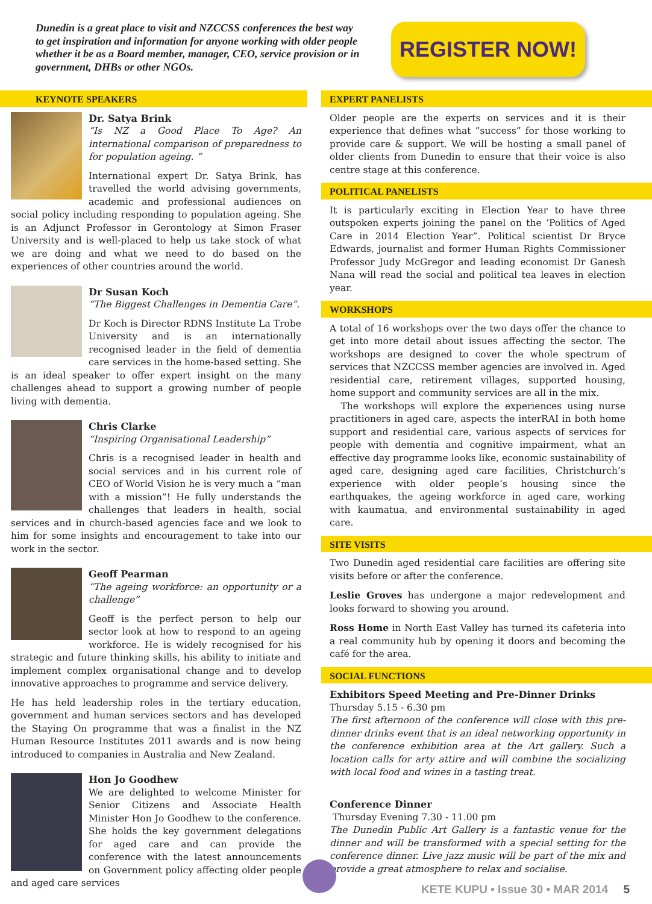Dunedin is a great place to visit and NZCCSS conferences the best way to get inspiration and information for anyone working with older people whether it be as a Board member, manager, CEO, service provision or in government, DHBs or other NGOs.
REGISTER NOW!
KEYNOTE SPEAKERS
Dr. Satya Brink
“Is NZ a Good Place To Age? An international comparison of preparedness to for population ageing. “
International expert Dr. Satya Brink, has travelled the world advising governments, academic and professional audiences on social policy including responding to population ageing. She is an Adjunct Professor in Gerontology at Simon Fraser University and is well-placed to help us take stock of what we are doing and what we need to do based on the experiences of other countries around the world.
Dr Susan Koch
“The Biggest Challenges in Dementia Care”.
Dr Koch is Director RDNS Institute La Trobe University and is an internationally recognised leader in the field of dementia care services in the home-based setting. She is an ideal speaker to offer expert insight on the many challenges ahead to support a growing number of people living with dementia.
Chris Clarke
“Inspiring Organisational Leadership”
Chris is a recognised leader in health and social services and in his current role of CEO of World Vision he is very much a “man with a mission”! He fully understands the challenges that leaders in health, social services and in church-based agencies face and we look to him for some insights and encouragement to take into our work in the sector.
Geoff Pearman
“The ageing workforce: an opportunity or a challenge”
Geoff is the perfect person to help our sector look at how to respond to an ageing workforce. He is widely recognised for his strategic and future thinking skills, his ability to initiate and implement complex organisational change and to develop innovative approaches to programme and service delivery.
He has held leadership roles in the tertiary education, government and human services sectors and has developed the Staying On programme that was a finalist in the NZ Human Resource Institutes 2011 awards and is now being introduced to companies in Australia and New Zealand.
Hon Jo Goodhew
We are delighted to welcome Minister for Senior Citizens and Associate Health Minister Hon Jo Goodhew to the conference. She holds the key government delegations for aged care and can provide the conference with the latest announcements on Government policy affecting older people and aged care services
EXPERT PANELISTS
Older people are the experts on services and it is their experience that defines what “success” for those working to provide care & support. We will be hosting a small panel of older clients from Dunedin to ensure that their voice is also centre stage at this conference.
POLITICAL PANELISTS
It is particularly exciting in Election Year to have three outspoken experts joining the panel on the ‘Politics of Aged Care in 2014 Election Year”. Political scientist Dr Bryce Edwards, journalist and former Human Rights Commissioner Professor Judy McGregor and leading economist Dr Ganesh Nana will read the social and political tea leaves in election year.
WORKSHOPS
A total of 16 workshops over the two days offer the chance to get into more detail about issues affecting the sector. The workshops are designed to cover the whole spectrum of services that NZCCSS member agencies are involved in. Aged residential care, retirement villages, supported housing, home support and community services are all in the mix.
The workshops will explore the experiences using nurse practitioners in aged care, aspects the interRAI in both home support and residential care, various aspects of services for people with dementia and cognitive impairment, what an effective day programme looks like, economic sustainability of aged care, designing aged care facilities, Christchurch’s experience with older people’s housing since the earthquakes, the ageing workforce in aged care, working with kaumatua, and environmental sustainability in aged care.
SITE VISITS
Two Dunedin aged residential care facilities are offering site visits before or after the conference.
Leslie Groves has undergone a major redevelopment and looks forward to showing you around.
Ross Home in North East Valley has turned its cafeteria into a real community hub by opening it doors and becoming the café for the area.
SOCIAL FUNCTIONS
Exhibitors Speed Meeting and Pre-Dinner Drinks
Thursday 5.15 - 6.30 pm
The first afternoon of the conference will close with this pre-dinner drinks event that is an ideal networking opportunity in the conference exhibition area at the Art gallery. Such a location calls for arty attire and will combine the socializing with local food and wines in a tasting treat.
Conference Dinner
Thursday Evening 7.30 - 11.00 pm
The Dunedin Public Art Gallery is a fantastic venue for the dinner and will be transformed with a special setting for the conference dinner. Live jazz music will be part of the mix and provide a great atmosphere to relax and socialise.
KETE KUPU • Issue 30 • MAR 2014 5